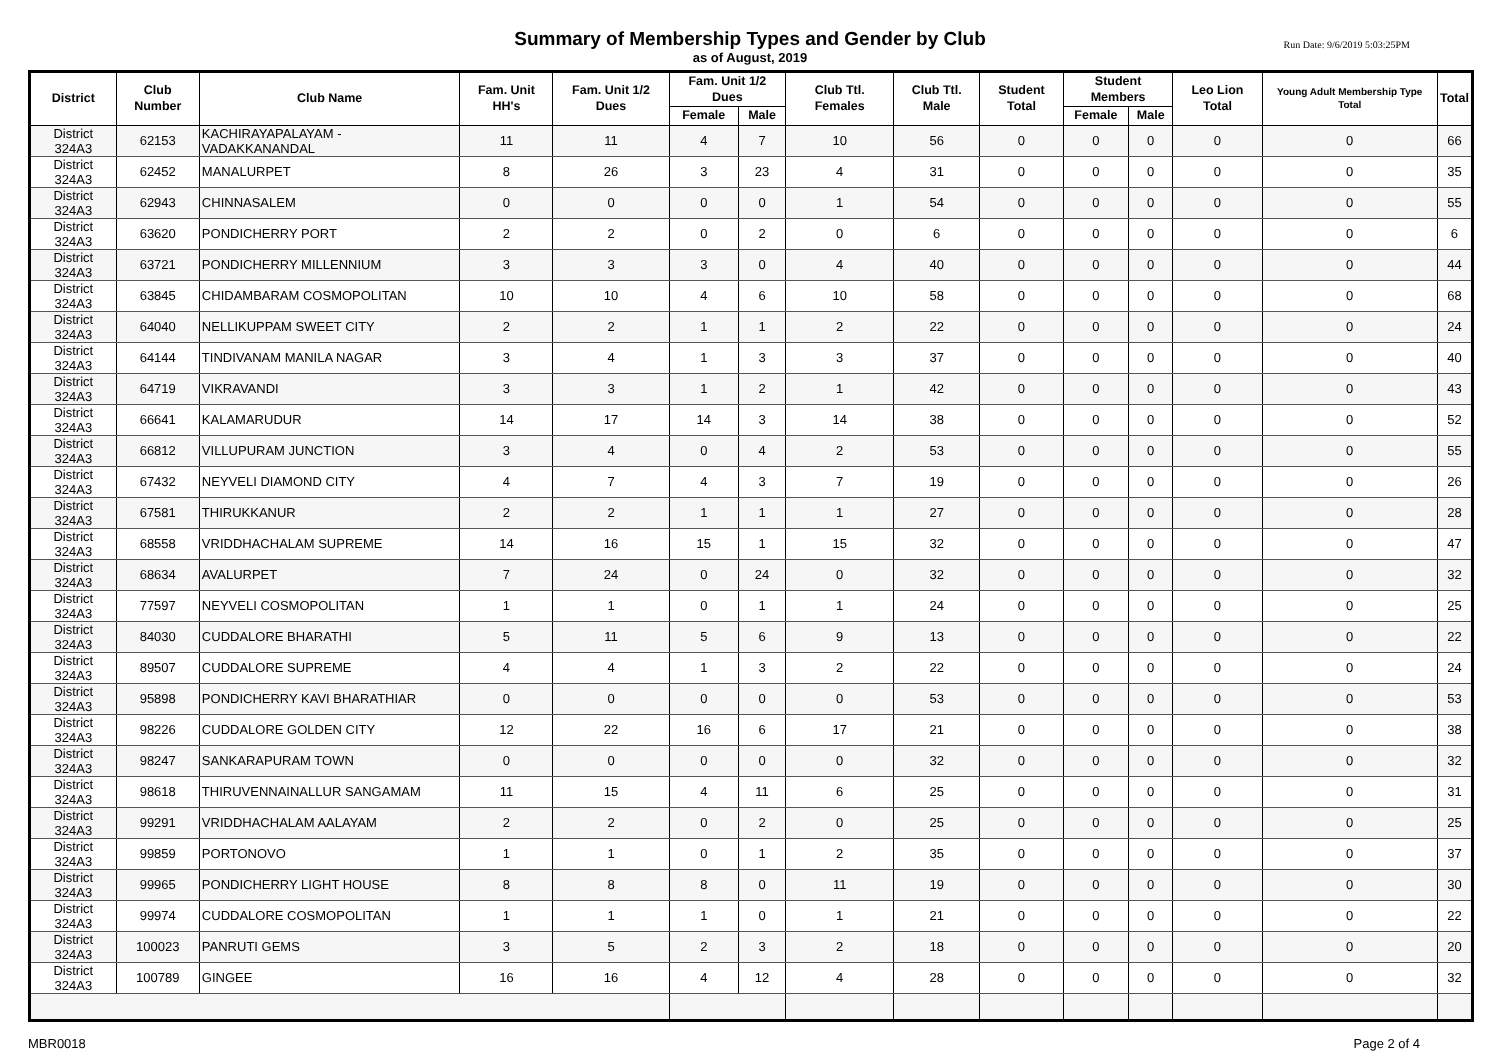Summary of Membership Types and Gender by Club
as of August, 2019
Run Date: 9/6/2019 5:03:25PM
| District | Club Number | Club Name | Fam. Unit HH's | Fam. Unit 1/2 Dues | Fam. Unit 1/2 Dues | | Club Ttl. Females | Club Ttl. Male | Student Total | Student Members | | Leo Lion Total | Young Adult Membership Type Total | Total |
| --- | --- | --- | --- | --- | --- | --- | --- | --- | --- | --- | --- | --- | --- | --- |
| | | | | | Female | Male | | | | Female | Male | | | |
| District 324A3 | 62153 | KACHIRAYAPALAYAM - VADAKKANANDAL | 11 | 11 | 4 | 7 | 10 | 56 | 0 | 0 | 0 | 0 | 0 | 66 |
| District 324A3 | 62452 | MANALURPET | 8 | 26 | 3 | 23 | 4 | 31 | 0 | 0 | 0 | 0 | 0 | 35 |
| District 324A3 | 62943 | CHINNASALEM | 0 | 0 | 0 | 0 | 1 | 54 | 0 | 0 | 0 | 0 | 0 | 55 |
| District 324A3 | 63620 | PONDICHERRY PORT | 2 | 2 | 0 | 2 | 0 | 6 | 0 | 0 | 0 | 0 | 0 | 6 |
| District 324A3 | 63721 | PONDICHERRY MILLENNIUM | 3 | 3 | 3 | 0 | 4 | 40 | 0 | 0 | 0 | 0 | 0 | 44 |
| District 324A3 | 63845 | CHIDAMBARAM COSMOPOLITAN | 10 | 10 | 4 | 6 | 10 | 58 | 0 | 0 | 0 | 0 | 0 | 68 |
| District 324A3 | 64040 | NELLIKUPPAM SWEET CITY | 2 | 2 | 1 | 1 | 2 | 22 | 0 | 0 | 0 | 0 | 0 | 24 |
| District 324A3 | 64144 | TINDIVANAM MANILA NAGAR | 3 | 4 | 1 | 3 | 3 | 37 | 0 | 0 | 0 | 0 | 0 | 40 |
| District 324A3 | 64719 | VIKRAVANDI | 3 | 3 | 1 | 2 | 1 | 42 | 0 | 0 | 0 | 0 | 0 | 43 |
| District 324A3 | 66641 | KALAMARUDUR | 14 | 17 | 14 | 3 | 14 | 38 | 0 | 0 | 0 | 0 | 0 | 52 |
| District 324A3 | 66812 | VILLUPURAM JUNCTION | 3 | 4 | 0 | 4 | 2 | 53 | 0 | 0 | 0 | 0 | 0 | 55 |
| District 324A3 | 67432 | NEYVELI DIAMOND CITY | 4 | 7 | 4 | 3 | 7 | 19 | 0 | 0 | 0 | 0 | 0 | 26 |
| District 324A3 | 67581 | THIRUKKANUR | 2 | 2 | 1 | 1 | 1 | 27 | 0 | 0 | 0 | 0 | 0 | 28 |
| District 324A3 | 68558 | VRIDDHACHALAM SUPREME | 14 | 16 | 15 | 1 | 15 | 32 | 0 | 0 | 0 | 0 | 0 | 47 |
| District 324A3 | 68634 | AVALURPET | 7 | 24 | 0 | 24 | 0 | 32 | 0 | 0 | 0 | 0 | 0 | 32 |
| District 324A3 | 77597 | NEYVELI COSMOPOLITAN | 1 | 1 | 0 | 1 | 1 | 24 | 0 | 0 | 0 | 0 | 0 | 25 |
| District 324A3 | 84030 | CUDDALORE BHARATHI | 5 | 11 | 5 | 6 | 9 | 13 | 0 | 0 | 0 | 0 | 0 | 22 |
| District 324A3 | 89507 | CUDDALORE SUPREME | 4 | 4 | 1 | 3 | 2 | 22 | 0 | 0 | 0 | 0 | 0 | 24 |
| District 324A3 | 95898 | PONDICHERRY KAVI BHARATHIAR | 0 | 0 | 0 | 0 | 0 | 53 | 0 | 0 | 0 | 0 | 0 | 53 |
| District 324A3 | 98226 | CUDDALORE GOLDEN CITY | 12 | 22 | 16 | 6 | 17 | 21 | 0 | 0 | 0 | 0 | 0 | 38 |
| District 324A3 | 98247 | SANKARAPURAM TOWN | 0 | 0 | 0 | 0 | 0 | 32 | 0 | 0 | 0 | 0 | 0 | 32 |
| District 324A3 | 98618 | THIRUVENNAINALLUR SANGAMAM | 11 | 15 | 4 | 11 | 6 | 25 | 0 | 0 | 0 | 0 | 0 | 31 |
| District 324A3 | 99291 | VRIDDHACHALAM AALAYAM | 2 | 2 | 0 | 2 | 0 | 25 | 0 | 0 | 0 | 0 | 0 | 25 |
| District 324A3 | 99859 | PORTONOVO | 1 | 1 | 0 | 1 | 2 | 35 | 0 | 0 | 0 | 0 | 0 | 37 |
| District 324A3 | 99965 | PONDICHERRY LIGHT HOUSE | 8 | 8 | 8 | 0 | 11 | 19 | 0 | 0 | 0 | 0 | 0 | 30 |
| District 324A3 | 99974 | CUDDALORE COSMOPOLITAN | 1 | 1 | 1 | 0 | 1 | 21 | 0 | 0 | 0 | 0 | 0 | 22 |
| District 324A3 | 100023 | PANRUTI GEMS | 3 | 5 | 2 | 3 | 2 | 18 | 0 | 0 | 0 | 0 | 0 | 20 |
| District 324A3 | 100789 | GINGEE | 16 | 16 | 4 | 12 | 4 | 28 | 0 | 0 | 0 | 0 | 0 | 32 |
MBR0018 Page 2 of 4